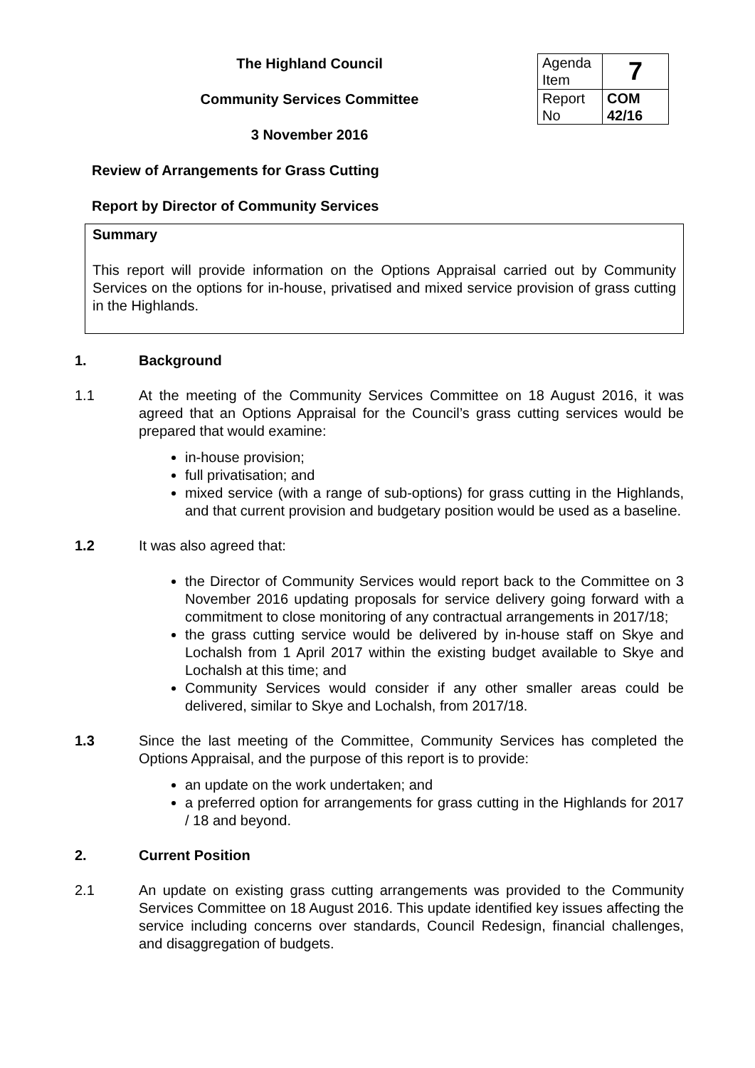The Highland Council
Community Services Committee
3 November 2016
| Agenda Item | 7 |
| Report No | COM 42/16 |
Review of Arrangements for Grass Cutting
Report by Director of Community Services
Summary
This report will provide information on the Options Appraisal carried out by Community Services on the options for in-house, privatised and mixed service provision of grass cutting in the Highlands.
1. Background
1.1 At the meeting of the Community Services Committee on 18 August 2016, it was agreed that an Options Appraisal for the Council’s grass cutting services would be prepared that would examine:
in-house provision;
full privatisation; and
mixed service (with a range of sub-options) for grass cutting in the Highlands, and that current provision and budgetary position would be used as a baseline.
1.2 It was also agreed that:
the Director of Community Services would report back to the Committee on 3 November 2016 updating proposals for service delivery going forward with a commitment to close monitoring of any contractual arrangements in 2017/18;
the grass cutting service would be delivered by in-house staff on Skye and Lochalsh from 1 April 2017 within the existing budget available to Skye and Lochalsh at this time; and
Community Services would consider if any other smaller areas could be delivered, similar to Skye and Lochalsh, from 2017/18.
1.3 Since the last meeting of the Committee, Community Services has completed the Options Appraisal, and the purpose of this report is to provide:
an update on the work undertaken; and
a preferred option for arrangements for grass cutting in the Highlands for 2017 / 18 and beyond.
2. Current Position
2.1 An update on existing grass cutting arrangements was provided to the Community Services Committee on 18 August 2016. This update identified key issues affecting the service including concerns over standards, Council Redesign, financial challenges, and disaggregation of budgets.